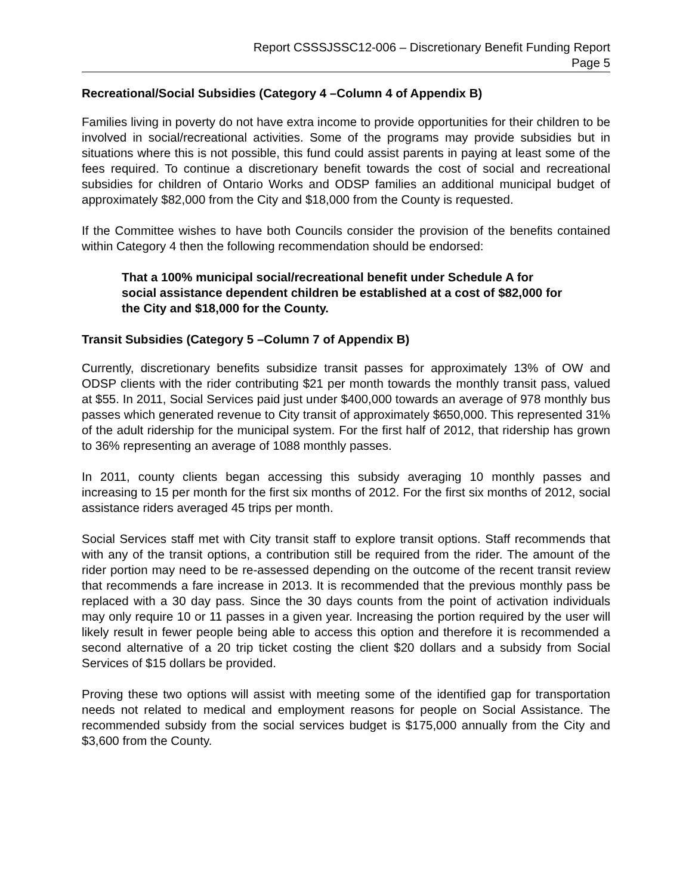Report CSSSJSSC12-006 – Discretionary Benefit Funding Report
Page 5
Recreational/Social Subsidies (Category 4 –Column 4 of Appendix B)
Families living in poverty do not have extra income to provide opportunities for their children to be involved in social/recreational activities. Some of the programs may provide subsidies but in situations where this is not possible, this fund could assist parents in paying at least some of the fees required. To continue a discretionary benefit towards the cost of social and recreational subsidies for children of Ontario Works and ODSP families an additional municipal budget of approximately $82,000 from the City and $18,000 from the County is requested.
If the Committee wishes to have both Councils consider the provision of the benefits contained within Category 4 then the following recommendation should be endorsed:
That a 100% municipal social/recreational benefit under Schedule A for social assistance dependent children be established at a cost of $82,000 for the City and $18,000 for the County.
Transit Subsidies (Category 5 –Column 7 of Appendix B)
Currently, discretionary benefits subsidize transit passes for approximately 13% of OW and ODSP clients with the rider contributing $21 per month towards the monthly transit pass, valued at $55. In 2011, Social Services paid just under $400,000 towards an average of 978 monthly bus passes which generated revenue to City transit of approximately $650,000. This represented 31% of the adult ridership for the municipal system. For the first half of 2012, that ridership has grown to 36% representing an average of 1088 monthly passes.
In 2011, county clients began accessing this subsidy averaging 10 monthly passes and increasing to 15 per month for the first six months of 2012. For the first six months of 2012, social assistance riders averaged 45 trips per month.
Social Services staff met with City transit staff to explore transit options. Staff recommends that with any of the transit options, a contribution still be required from the rider. The amount of the rider portion may need to be re-assessed depending on the outcome of the recent transit review that recommends a fare increase in 2013. It is recommended that the previous monthly pass be replaced with a 30 day pass. Since the 30 days counts from the point of activation individuals may only require 10 or 11 passes in a given year. Increasing the portion required by the user will likely result in fewer people being able to access this option and therefore it is recommended a second alternative of a 20 trip ticket costing the client $20 dollars and a subsidy from Social Services of $15 dollars be provided.
Proving these two options will assist with meeting some of the identified gap for transportation needs not related to medical and employment reasons for people on Social Assistance. The recommended subsidy from the social services budget is $175,000 annually from the City and $3,600 from the County.